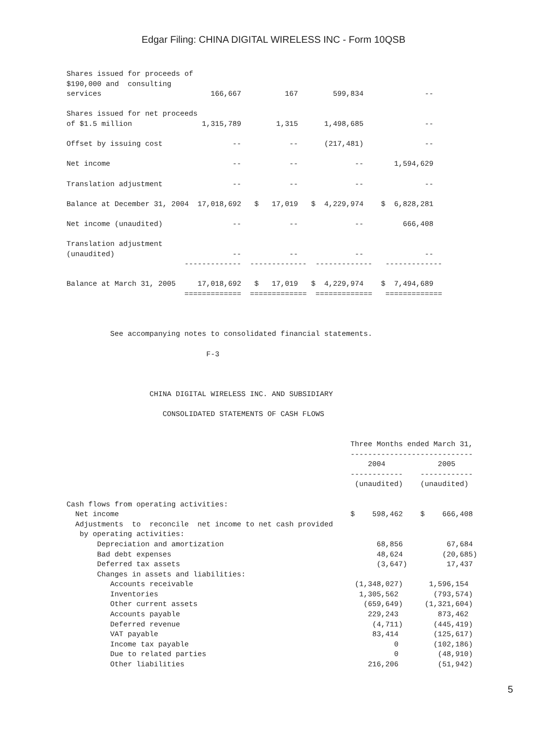Edgar Filing: CHINA DIGITAL WIRELESS INC - Form 10QSB
Shares issued for proceeds of
$190,000 and  consulting
services                         166,667          167        599,834              --

Shares issued for net proceeds
of $1.5 million                1,315,789        1,315      1,498,685              --

Offset by issuing cost                --           --      (217,481)              --

Net income                            --           --             --       1,594,629

Translation adjustment                --           --             --              --

Balance at December 31, 2004  17,018,692   $   17,019   $  4,229,974    $  6,828,281

Net income (unaudited)                --           --             --         666,408

Translation adjustment
(unaudited)                           --           --             --              --
                           -------------  -------------  -------------   -------------

Balance at March 31, 2005     17,018,692   $   17,019   $  4,229,974    $  7,494,689
                           =============  =============  =============   =============



          See accompanying notes to consolidated financial statements.

                                F-3



                   CHINA DIGITAL WIRELESS INC. AND SUBSIDIARY

                      CONSOLIDATED STATEMENTS OF CASH FLOWS


                                                                 Three Months ended March 31,
                                                                 ----------------------------
                                                                     2004            2005
                                                                 ------------    ------------
                                                                  (unaudited)    (unaudited)

Cash flows from operating activities:
  Net income                                                     $    598,462    $    666,408
  Adjustments  to  reconcile  net income to net cash provided
   by operating activities:
       Depreciation and amortization                                   68,856          67,684
       Bad debt expenses                                               48,624         (20,685)
       Deferred tax assets                                             (3,647)         17,437
       Changes in assets and liabilities:
          Accounts receivable                                     (1,348,027)      1,596,154
          Inventories                                              1,305,562        (793,574)
          Other current assets                                      (659,649)     (1,321,604)
          Accounts payable                                           229,243         873,462
          Deferred revenue                                            (4,711)       (445,419)
          VAT payable                                                 83,414        (125,617)
          Income tax payable                                               0        (102,186)
          Due to related parties                                           0         (48,910)
          Other liabilities                                          216,206         (51,942)
5